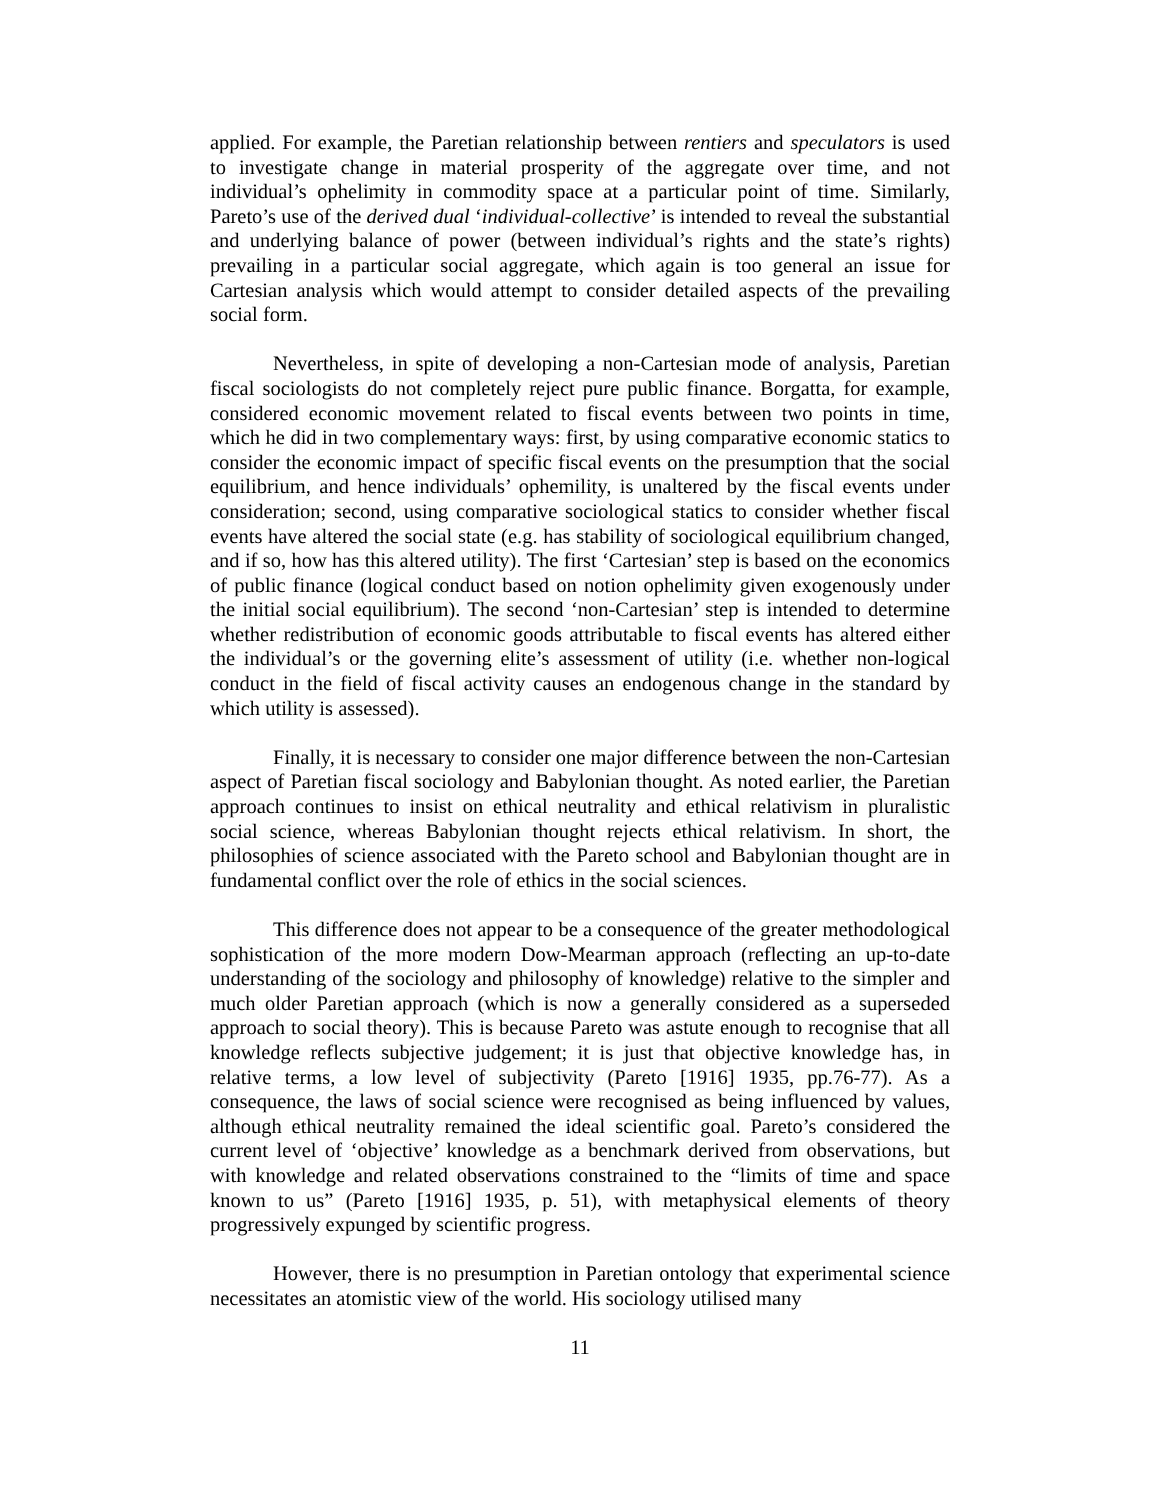applied. For example, the Paretian relationship between rentiers and speculators is used to investigate change in material prosperity of the aggregate over time, and not individual’s ophelimity in commodity space at a particular point of time. Similarly, Pareto’s use of the derived dual ‘individual-collective’ is intended to reveal the substantial and underlying balance of power (between individual’s rights and the state’s rights) prevailing in a particular social aggregate, which again is too general an issue for Cartesian analysis which would attempt to consider detailed aspects of the prevailing social form.
Nevertheless, in spite of developing a non-Cartesian mode of analysis, Paretian fiscal sociologists do not completely reject pure public finance. Borgatta, for example, considered economic movement related to fiscal events between two points in time, which he did in two complementary ways: first, by using comparative economic statics to consider the economic impact of specific fiscal events on the presumption that the social equilibrium, and hence individuals’ ophemility, is unaltered by the fiscal events under consideration; second, using comparative sociological statics to consider whether fiscal events have altered the social state (e.g. has stability of sociological equilibrium changed, and if so, how has this altered utility). The first ‘Cartesian’ step is based on the economics of public finance (logical conduct based on notion ophelimity given exogenously under the initial social equilibrium). The second ‘non-Cartesian’ step is intended to determine whether redistribution of economic goods attributable to fiscal events has altered either the individual’s or the governing elite’s assessment of utility (i.e. whether non-logical conduct in the field of fiscal activity causes an endogenous change in the standard by which utility is assessed).
Finally, it is necessary to consider one major difference between the non-Cartesian aspect of Paretian fiscal sociology and Babylonian thought. As noted earlier, the Paretian approach continues to insist on ethical neutrality and ethical relativism in pluralistic social science, whereas Babylonian thought rejects ethical relativism. In short, the philosophies of science associated with the Pareto school and Babylonian thought are in fundamental conflict over the role of ethics in the social sciences.
This difference does not appear to be a consequence of the greater methodological sophistication of the more modern Dow-Mearman approach (reflecting an up-to-date understanding of the sociology and philosophy of knowledge) relative to the simpler and much older Paretian approach (which is now a generally considered as a superseded approach to social theory). This is because Pareto was astute enough to recognise that all knowledge reflects subjective judgement; it is just that objective knowledge has, in relative terms, a low level of subjectivity (Pareto [1916] 1935, pp.76-77). As a consequence, the laws of social science were recognised as being influenced by values, although ethical neutrality remained the ideal scientific goal. Pareto’s considered the current level of ‘objective’ knowledge as a benchmark derived from observations, but with knowledge and related observations constrained to the “limits of time and space known to us” (Pareto [1916] 1935, p. 51), with metaphysical elements of theory progressively expunged by scientific progress.
However, there is no presumption in Paretian ontology that experimental science necessitates an atomistic view of the world. His sociology utilised many
11